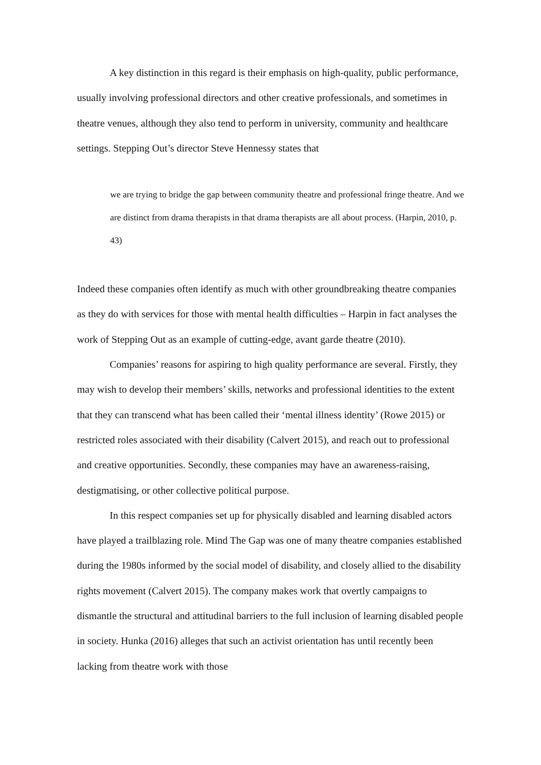A key distinction in this regard is their emphasis on high-quality, public performance, usually involving professional directors and other creative professionals, and sometimes in theatre venues, although they also tend to perform in university, community and healthcare settings. Stepping Out’s director Steve Hennessy states that
we are trying to bridge the gap between community theatre and professional fringe theatre. And we are distinct from drama therapists in that drama therapists are all about process. (Harpin, 2010, p. 43)
Indeed these companies often identify as much with other groundbreaking theatre companies as they do with services for those with mental health difficulties – Harpin in fact analyses the work of Stepping Out as an example of cutting-edge, avant garde theatre (2010).
Companies’ reasons for aspiring to high quality performance are several. Firstly, they may wish to develop their members’ skills, networks and professional identities to the extent that they can transcend what has been called their ‘mental illness identity’ (Rowe 2015) or restricted roles associated with their disability (Calvert 2015), and reach out to professional and creative opportunities. Secondly, these companies may have an awareness-raising, destigmatising, or other collective political purpose.
In this respect companies set up for physically disabled and learning disabled actors have played a trailblazing role. Mind The Gap was one of many theatre companies established during the 1980s informed by the social model of disability, and closely allied to the disability rights movement (Calvert 2015). The company makes work that overtly campaigns to dismantle the structural and attitudinal barriers to the full inclusion of learning disabled people in society. Hunka (2016) alleges that such an activist orientation has until recently been lacking from theatre work with those